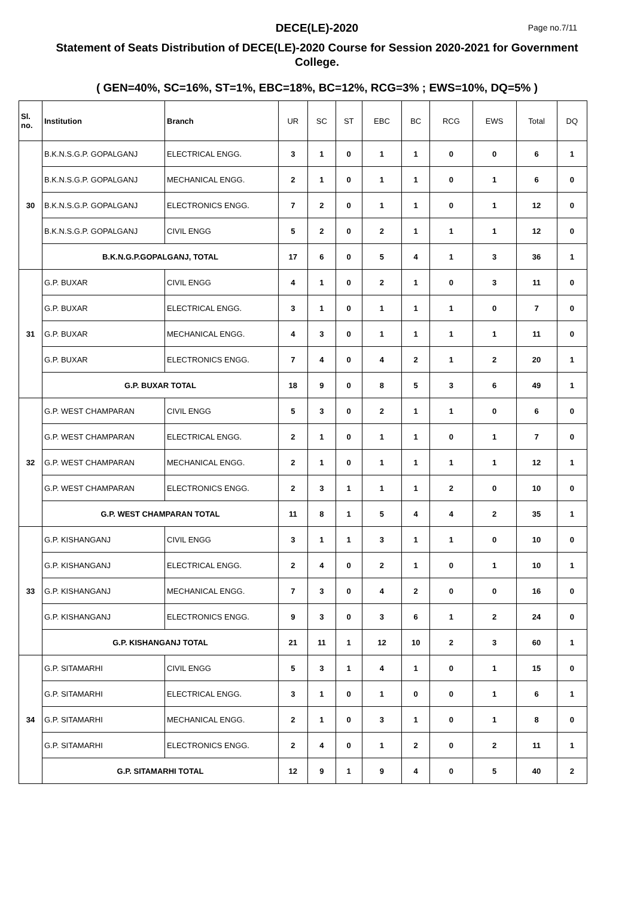DECE(LE)-2020
Page no.7/11
Statement of Seats Distribution of DECE(LE)-2020 Course for Session 2020-2021 for Government College.
( GEN=40%, SC=16%, ST=1%, EBC=18%, BC=12%, RCG=3% ; EWS=10%, DQ=5% )
| Sl. no. | Institution | Branch | UR | SC | ST | EBC | BC | RCG | EWS | Total | DQ |
| --- | --- | --- | --- | --- | --- | --- | --- | --- | --- | --- | --- |
| 30 | B.K.N.S.G.P. GOPALGANJ | ELECTRICAL ENGG. | 3 | 1 | 0 | 1 | 1 | 0 | 0 | 6 | 1 |
| | B.K.N.S.G.P. GOPALGANJ | MECHANICAL ENGG. | 2 | 1 | 0 | 1 | 1 | 0 | 1 | 6 | 0 |
| | B.K.N.S.G.P. GOPALGANJ | ELECTRONICS ENGG. | 7 | 2 | 0 | 1 | 1 | 0 | 1 | 12 | 0 |
| | B.K.N.S.G.P. GOPALGANJ | CIVIL ENGG | 5 | 2 | 0 | 2 | 1 | 1 | 1 | 12 | 0 |
| | B.K.N.G.P.GOPALGANJ, TOTAL | | 17 | 6 | 0 | 5 | 4 | 1 | 3 | 36 | 1 |
| 31 | G.P. BUXAR | CIVIL ENGG | 4 | 1 | 0 | 2 | 1 | 0 | 3 | 11 | 0 |
| | G.P. BUXAR | ELECTRICAL ENGG. | 3 | 1 | 0 | 1 | 1 | 1 | 0 | 7 | 0 |
| | G.P. BUXAR | MECHANICAL ENGG. | 4 | 3 | 0 | 1 | 1 | 1 | 1 | 11 | 0 |
| | G.P. BUXAR | ELECTRONICS ENGG. | 7 | 4 | 0 | 4 | 2 | 1 | 2 | 20 | 1 |
| | G.P. BUXAR TOTAL | | 18 | 9 | 0 | 8 | 5 | 3 | 6 | 49 | 1 |
| 32 | G.P. WEST CHAMPARAN | CIVIL ENGG | 5 | 3 | 0 | 2 | 1 | 1 | 0 | 6 | 0 |
| | G.P. WEST CHAMPARAN | ELECTRICAL ENGG. | 2 | 1 | 0 | 1 | 1 | 0 | 1 | 7 | 0 |
| | G.P. WEST CHAMPARAN | MECHANICAL ENGG. | 2 | 1 | 0 | 1 | 1 | 1 | 1 | 12 | 1 |
| | G.P. WEST CHAMPARAN | ELECTRONICS ENGG. | 2 | 3 | 1 | 1 | 1 | 2 | 0 | 10 | 0 |
| | G.P. WEST CHAMPARAN TOTAL | | 11 | 8 | 1 | 5 | 4 | 4 | 2 | 35 | 1 |
| 33 | G.P. KISHANGANJ | CIVIL ENGG | 3 | 1 | 1 | 3 | 1 | 1 | 0 | 10 | 0 |
| | G.P. KISHANGANJ | ELECTRICAL ENGG. | 2 | 4 | 0 | 2 | 1 | 0 | 1 | 10 | 1 |
| | G.P. KISHANGANJ | MECHANICAL ENGG. | 7 | 3 | 0 | 4 | 2 | 0 | 0 | 16 | 0 |
| | G.P. KISHANGANJ | ELECTRONICS ENGG. | 9 | 3 | 0 | 3 | 6 | 1 | 2 | 24 | 0 |
| | G.P. KISHANGANJ TOTAL | | 21 | 11 | 1 | 12 | 10 | 2 | 3 | 60 | 1 |
| 34 | G.P. SITAMARHI | CIVIL ENGG | 5 | 3 | 1 | 4 | 1 | 0 | 1 | 15 | 0 |
| | G.P. SITAMARHI | ELECTRICAL ENGG. | 3 | 1 | 0 | 1 | 0 | 0 | 1 | 6 | 1 |
| | G.P. SITAMARHI | MECHANICAL ENGG. | 2 | 1 | 0 | 3 | 1 | 0 | 1 | 8 | 0 |
| | G.P. SITAMARHI | ELECTRONICS ENGG. | 2 | 4 | 0 | 1 | 2 | 0 | 2 | 11 | 1 |
| | G.P. SITAMARHI TOTAL | | 12 | 9 | 1 | 9 | 4 | 0 | 5 | 40 | 2 |